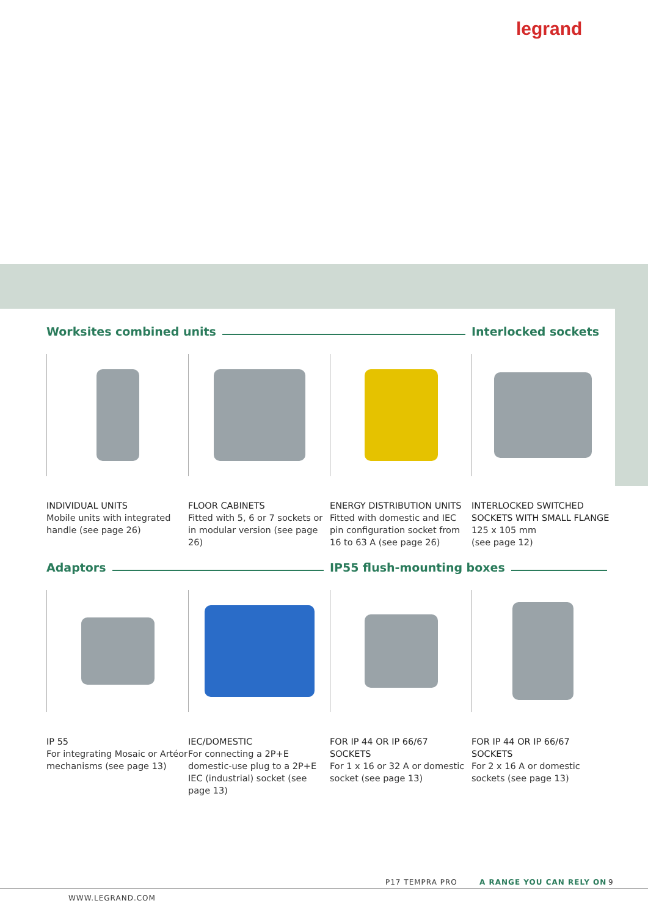legrand
Worksites combined units Interlocked sockets
INDIVIDUAL UNITS
Mobile units with integrated handle (see page 26)
FLOOR CABINETS
Fitted with 5, 6 or 7 sockets or in modular version (see page 26)
ENERGY DISTRIBUTION UNITS
Fitted with domestic and IEC pin configuration socket from 16 to 63 A (see page 26)
INTERLOCKED SWITCHED SOCKETS WITH SMALL FLANGE
125 x 105 mm
(see page 12)
Adaptors IP55 flush-mounting boxes
IP 55
For integrating Mosaic or Artéor mechanisms (see page 13)
IEC/DOMESTIC
For connecting a 2P+E domestic-use plug to a 2P+E IEC (industrial) socket (see page 13)
FOR IP 44 OR IP 66/67 SOCKETS
For 1 x 16 or 32 A or domestic socket (see page 13)
FOR IP 44 OR IP 66/67 SOCKETS
For 2 x 16 A or domestic sockets (see page 13)
P17 TEMPRA PRO A RANGE YOU CAN RELY ON 9
WWW.LEGRAND.COM